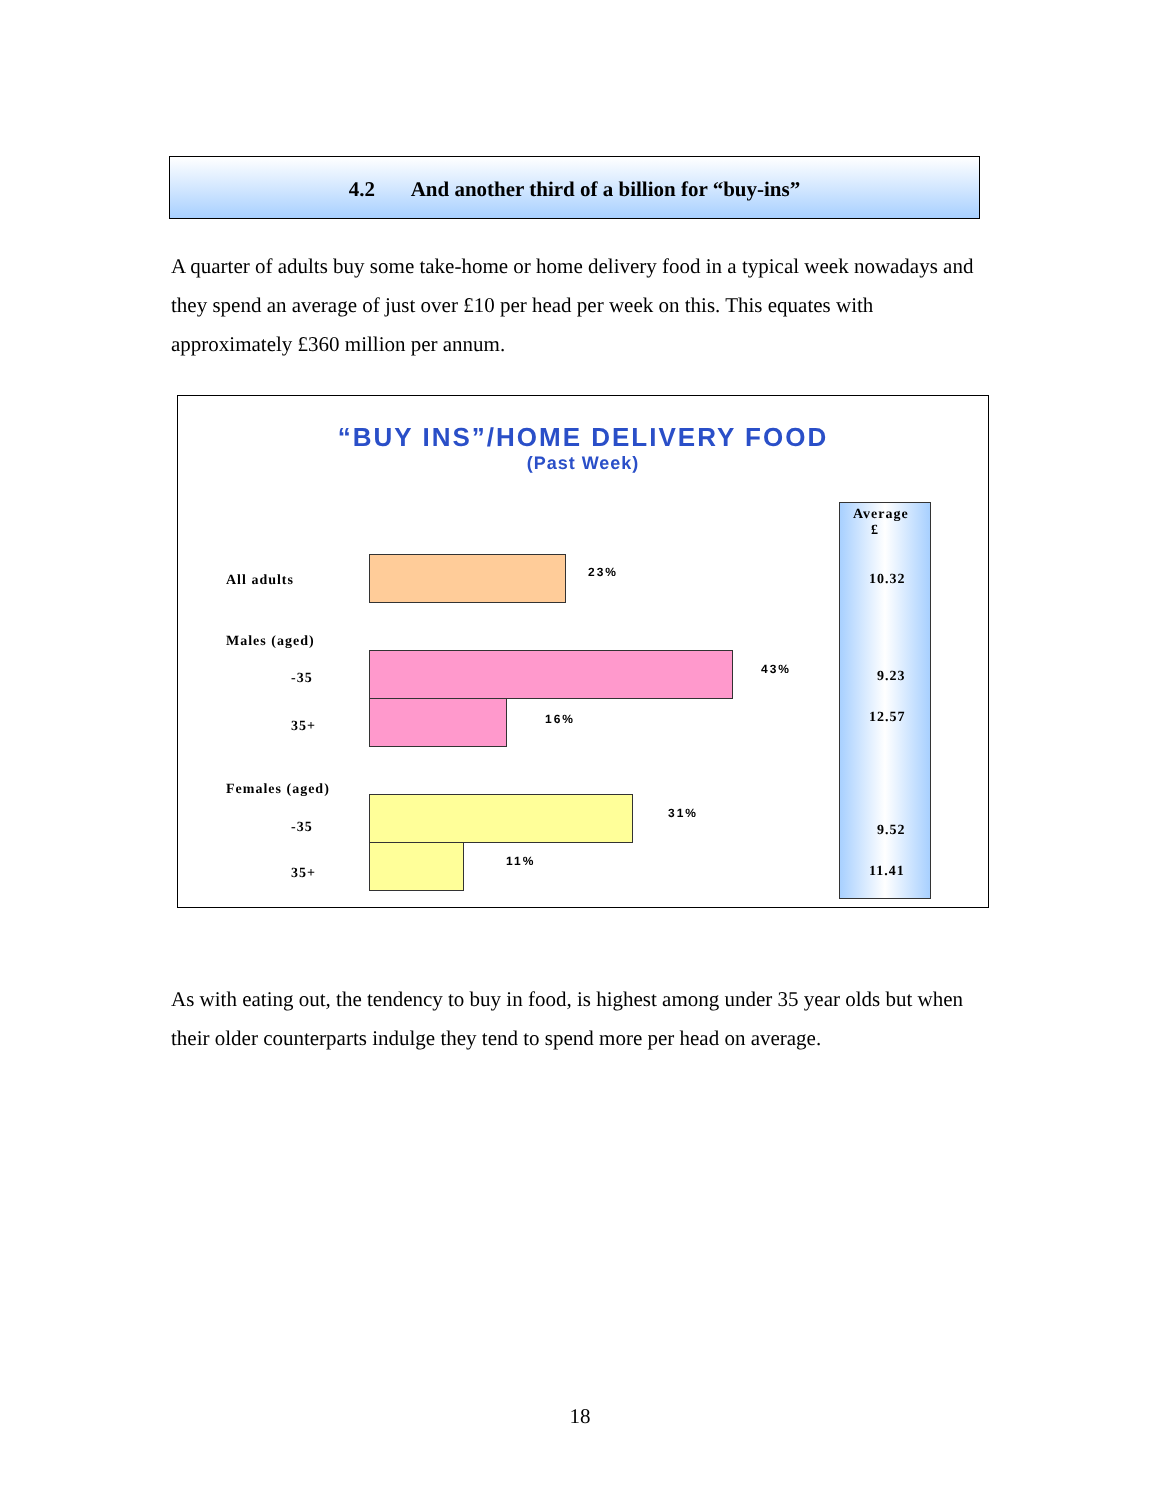4.2 And another third of a billion for “buy-ins”
A quarter of adults buy some take-home or home delivery food in a typical week nowadays and they spend an average of just over £10 per head per week on this. This equates with approximately £360 million per annum.
“BUY INS”/HOME DELIVERY FOOD
(Past Week)
Average
£
All adults 23% 10.32
Males (aged)
-35
43% 9.23
35+ 16% 12.57
Females (aged)
-35
31%
9.52
35+
11%
11.41
As with eating out, the tendency to buy in food, is highest among under 35 year olds but when their older counterparts indulge they tend to spend more per head on average.
18